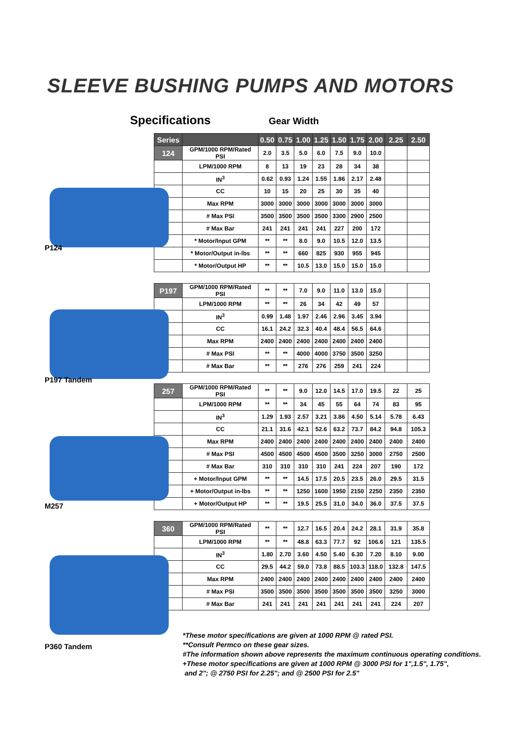SLEEVE BUSHING PUMPS AND MOTORS
Specifications Gear Width
P124
P197 Tandem
M257
P360 Tandem
| Series | | 0.50 | 0.75 | 1.00 | 1.25 | 1.50 | 1.75 | 2.00 | 2.25 | 2.50 |
| --- | --- | --- | --- | --- | --- | --- | --- | --- | --- | --- |
| 124 | GPM/1000 RPM/Rated PSI | 2.0 | 3.5 | 5.0 | 6.0 | 7.5 | 9.0 | 10.0 | | |
| | LPM/1000 RPM | 8 | 13 | 19 | 23 | 28 | 34 | 38 | | |
| | IN<sup>3</sup> | 0.62 | 0.93 | 1.24 | 1.55 | 1.86 | 2.17 | 2.48 | | |
| | CC | 10 | 15 | 20 | 25 | 30 | 35 | 40 | | |
| | Max RPM | 3000 | 3000 | 3000 | 3000 | 3000 | 3000 | 3000 | | |
| | # Max PSI | 3500 | 3500 | 3500 | 3500 | 3300 | 2900 | 2500 | | |
| | # Max Bar | 241 | 241 | 241 | 241 | 227 | 200 | 172 | | |
| | * Motor/Input GPM | ** | ** | 8.0 | 9.0 | 10.5 | 12.0 | 13.5 | | |
| | * Motor/Output in-lbs | ** | ** | 660 | 825 | 930 | 955 | 945 | | |
| | * Motor/Output HP | ** | ** | 10.5 | 13.0 | 15.0 | 15.0 | 15.0 | | |
| P197 | GPM/1000 RPM/Rated PSI | ** | ** | 7.0 | 9.0 | 11.0 | 13.0 | 15.0 | | |
| | LPM/1000 RPM | ** | ** | 26 | 34 | 42 | 49 | 57 | | |
| | IN<sup>3</sup> | 0.99 | 1.48 | 1.97 | 2.46 | 2.96 | 3.45 | 3.94 | | |
| | CC | 16.1 | 24.2 | 32.3 | 40.4 | 48.4 | 56.5 | 64.6 | | |
| | Max RPM | 2400 | 2400 | 2400 | 2400 | 2400 | 2400 | 2400 | | |
| | # Max PSI | ** | ** | 4000 | 4000 | 3750 | 3500 | 3250 | | |
| | # Max Bar | ** | ** | 276 | 276 | 259 | 241 | 224 | | |
| 257 | GPM/1000 RPM/Rated PSI | ** | ** | 9.0 | 12.0 | 14.5 | 17.0 | 19.5 | 22 | 25 |
| | LPM/1000 RPM | ** | ** | 34 | 45 | 55 | 64 | 74 | 83 | 95 |
| | IN<sup>3</sup> | 1.29 | 1.93 | 2.57 | 3.21 | 3.86 | 4.50 | 5.14 | 5.78 | 6.43 |
| | CC | 21.1 | 31.6 | 42.1 | 52.6 | 63.2 | 73.7 | 84.2 | 94.8 | 105.3 |
| | Max RPM | 2400 | 2400 | 2400 | 2400 | 2400 | 2400 | 2400 | 2400 | 2400 |
| | # Max PSI | 4500 | 4500 | 4500 | 4500 | 3500 | 3250 | 3000 | 2750 | 2500 |
| | # Max Bar | 310 | 310 | 310 | 310 | 241 | 224 | 207 | 190 | 172 |
| | + Motor/Input GPM | ** | ** | 14.5 | 17.5 | 20.5 | 23.5 | 26.0 | 29.5 | 31.5 |
| | + Motor/Output in-lbs | ** | ** | 1250 | 1600 | 1950 | 2150 | 2250 | 2350 | 2350 |
| | + Motor/Output HP | ** | ** | 19.5 | 25.5 | 31.0 | 34.0 | 36.0 | 37.5 | 37.5 |
| 360 | GPM/1000 RPM/Rated PSI | ** | ** | 12.7 | 16.5 | 20.4 | 24.2 | 28.1 | 31.9 | 35.8 |
| | LPM/1000 RPM | ** | ** | 48.8 | 63.3 | 77.7 | 92 | 106.6 | 121 | 135.5 |
| | IN<sup>3</sup> | 1.80 | 2.70 | 3.60 | 4.50 | 5.40 | 6.30 | 7.20 | 8.10 | 9.00 |
| | CC | 29.5 | 44.2 | 59.0 | 73.8 | 88.5 | 103.3 | 118.0 | 132.8 | 147.5 |
| | Max RPM | 2400 | 2400 | 2400 | 2400 | 2400 | 2400 | 2400 | 2400 | 2400 |
| | # Max PSI | 3500 | 3500 | 3500 | 3500 | 3500 | 3500 | 3500 | 3250 | 3000 |
| | # Max Bar | 241 | 241 | 241 | 241 | 241 | 241 | 241 | 224 | 207 |
*These motor specifications are given at 1000 RPM @ rated PSI.
**Consult Permco on these gear sizes.
#The information shown above represents the maximum continuous operating conditions.
+These motor specifications are given at 1000 RPM @ 3000 PSI for 1",1.5", 1.75",
and 2"; @ 2750 PSI for 2.25"; and @ 2500 PSI for 2.5"